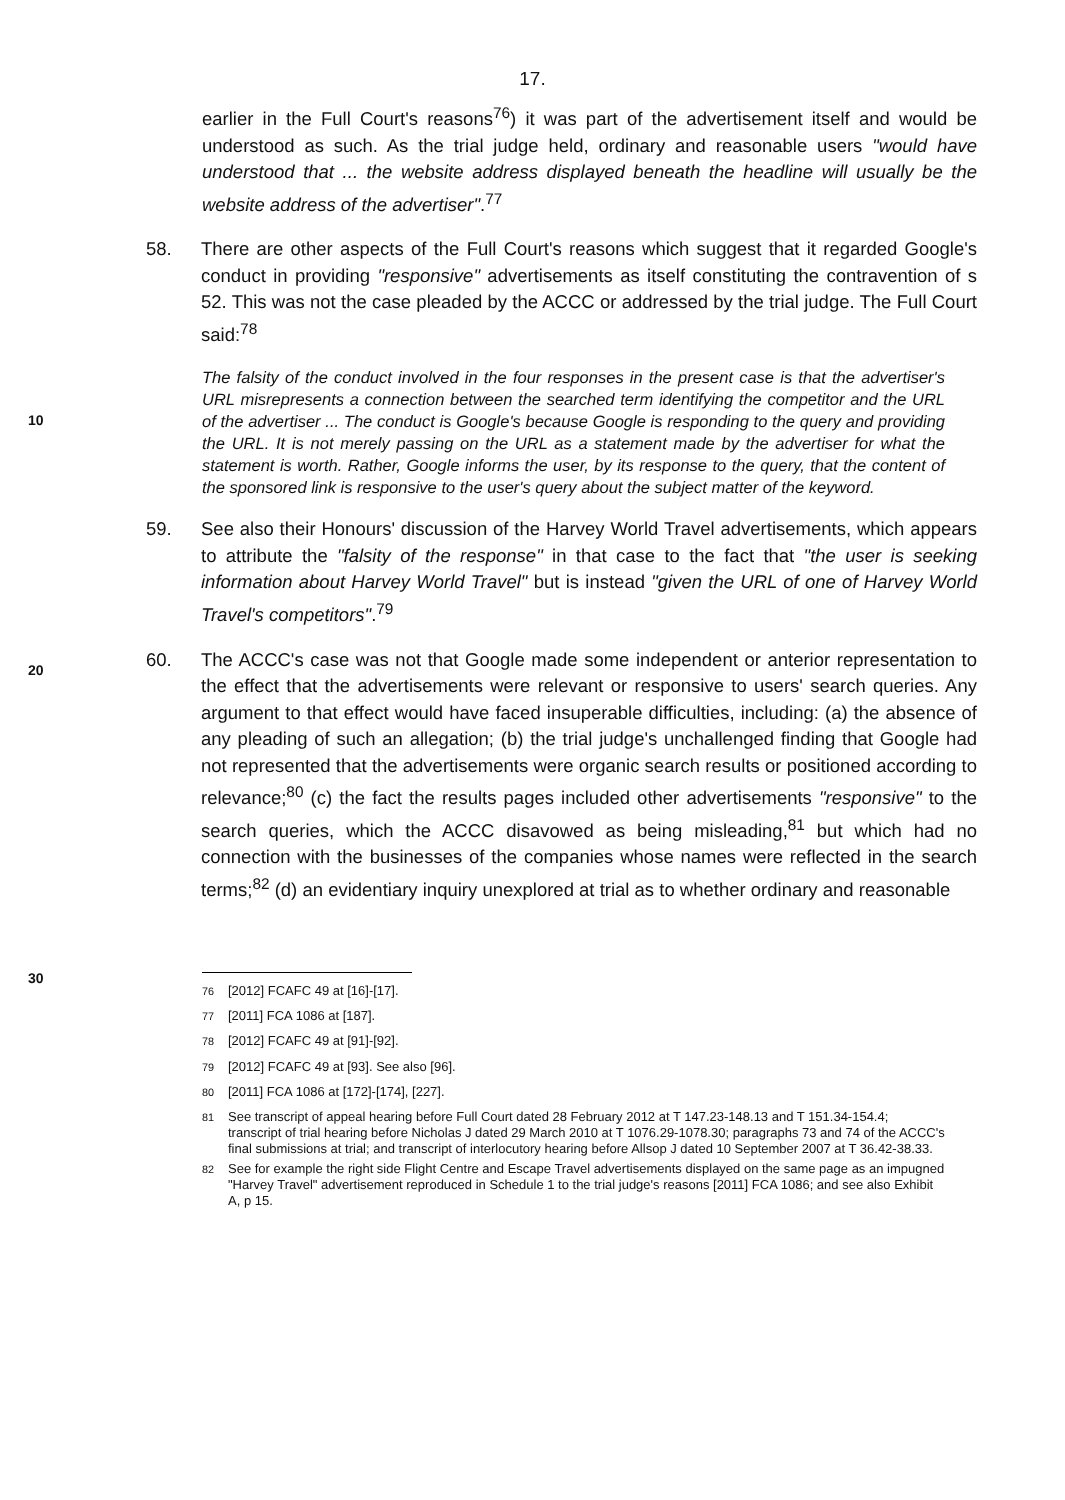17.
earlier in the Full Court's reasons<sup>76</sup>) it was part of the advertisement itself and would be understood as such. As the trial judge held, ordinary and reasonable users "would have understood that ... the website address displayed beneath the headline will usually be the website address of the advertiser".<sup>77</sup>
58. There are other aspects of the Full Court's reasons which suggest that it regarded Google's conduct in providing "responsive" advertisements as itself constituting the contravention of s 52. This was not the case pleaded by the ACCC or addressed by the trial judge. The Full Court said:<sup>78</sup>
10
The falsity of the conduct involved in the four responses in the present case is that the advertiser's URL misrepresents a connection between the searched term identifying the competitor and the URL of the advertiser ... The conduct is Google's because Google is responding to the query and providing the URL. It is not merely passing on the URL as a statement made by the advertiser for what the statement is worth. Rather, Google informs the user, by its response to the query, that the content of the sponsored link is responsive to the user's query about the subject matter of the keyword.
59. See also their Honours' discussion of the Harvey World Travel advertisements, which appears to attribute the "falsity of the response" in that case to the fact that "the user is seeking information about Harvey World Travel" but is instead "given the URL of one of Harvey World Travel's competitors".<sup>79</sup>
20
60. The ACCC's case was not that Google made some independent or anterior representation to the effect that the advertisements were relevant or responsive to users' search queries. Any argument to that effect would have faced insuperable difficulties, including: (a) the absence of any pleading of such an allegation; (b) the trial judge's unchallenged finding that Google had not represented that the advertisements were organic search results or positioned according to relevance;<sup>80</sup> (c) the fact the results pages included other advertisements "responsive" to the search queries, which the ACCC disavowed as being misleading,<sup>81</sup> but which had no connection with the businesses of the companies whose names were reflected in the search terms;<sup>82</sup> (d) an evidentiary inquiry unexplored at trial as to whether ordinary and reasonable
30
<sup>76</sup> [2012] FCAFC 49 at [16]-[17].
<sup>77</sup> [2011] FCA 1086 at [187].
<sup>78</sup> [2012] FCAFC 49 at [91]-[92].
<sup>79</sup> [2012] FCAFC 49 at [93]. See also [96].
<sup>80</sup> [2011] FCA 1086 at [172]-[174], [227].
<sup>81</sup> See transcript of appeal hearing before Full Court dated 28 February 2012 at T 147.23-148.13 and T 151.34-154.4; transcript of trial hearing before Nicholas J dated 29 March 2010 at T 1076.29-1078.30; paragraphs 73 and 74 of the ACCC's final submissions at trial; and transcript of interlocutory hearing before Allsop J dated 10 September 2007 at T 36.42-38.33.
<sup>82</sup> See for example the right side Flight Centre and Escape Travel advertisements displayed on the same page as an impugned "Harvey Travel" advertisement reproduced in Schedule 1 to the trial judge's reasons [2011] FCA 1086; and see also Exhibit A, p 15.